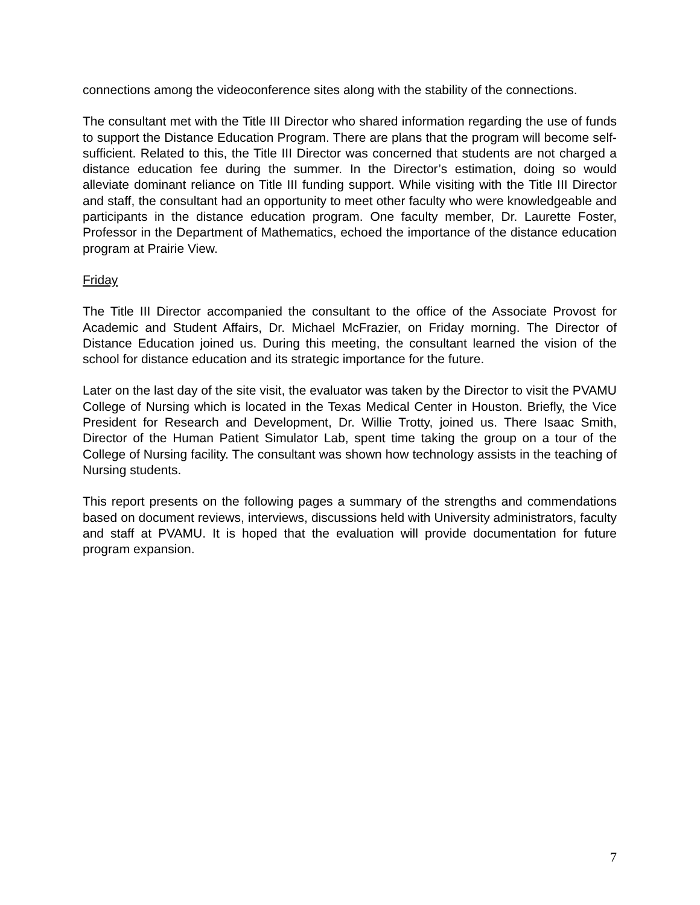connections among the videoconference sites along with the stability of the connections.
The consultant met with the Title III Director who shared information regarding the use of funds to support the Distance Education Program. There are plans that the program will become self-sufficient. Related to this, the Title III Director was concerned that students are not charged a distance education fee during the summer. In the Director’s estimation, doing so would alleviate dominant reliance on Title III funding support. While visiting with the Title III Director and staff, the consultant had an opportunity to meet other faculty who were knowledgeable and participants in the distance education program. One faculty member, Dr. Laurette Foster, Professor in the Department of Mathematics, echoed the importance of the distance education program at Prairie View.
Friday
The Title III Director accompanied the consultant to the office of the Associate Provost for Academic and Student Affairs, Dr. Michael McFrazier, on Friday morning. The Director of Distance Education joined us. During this meeting, the consultant learned the vision of the school for distance education and its strategic importance for the future.
Later on the last day of the site visit, the evaluator was taken by the Director to visit the PVAMU College of Nursing which is located in the Texas Medical Center in Houston. Briefly, the Vice President for Research and Development, Dr. Willie Trotty, joined us. There Isaac Smith, Director of the Human Patient Simulator Lab, spent time taking the group on a tour of the College of Nursing facility. The consultant was shown how technology assists in the teaching of Nursing students.
This report presents on the following pages a summary of the strengths and commendations based on document reviews, interviews, discussions held with University administrators, faculty and staff at PVAMU. It is hoped that the evaluation will provide documentation for future program expansion.
7